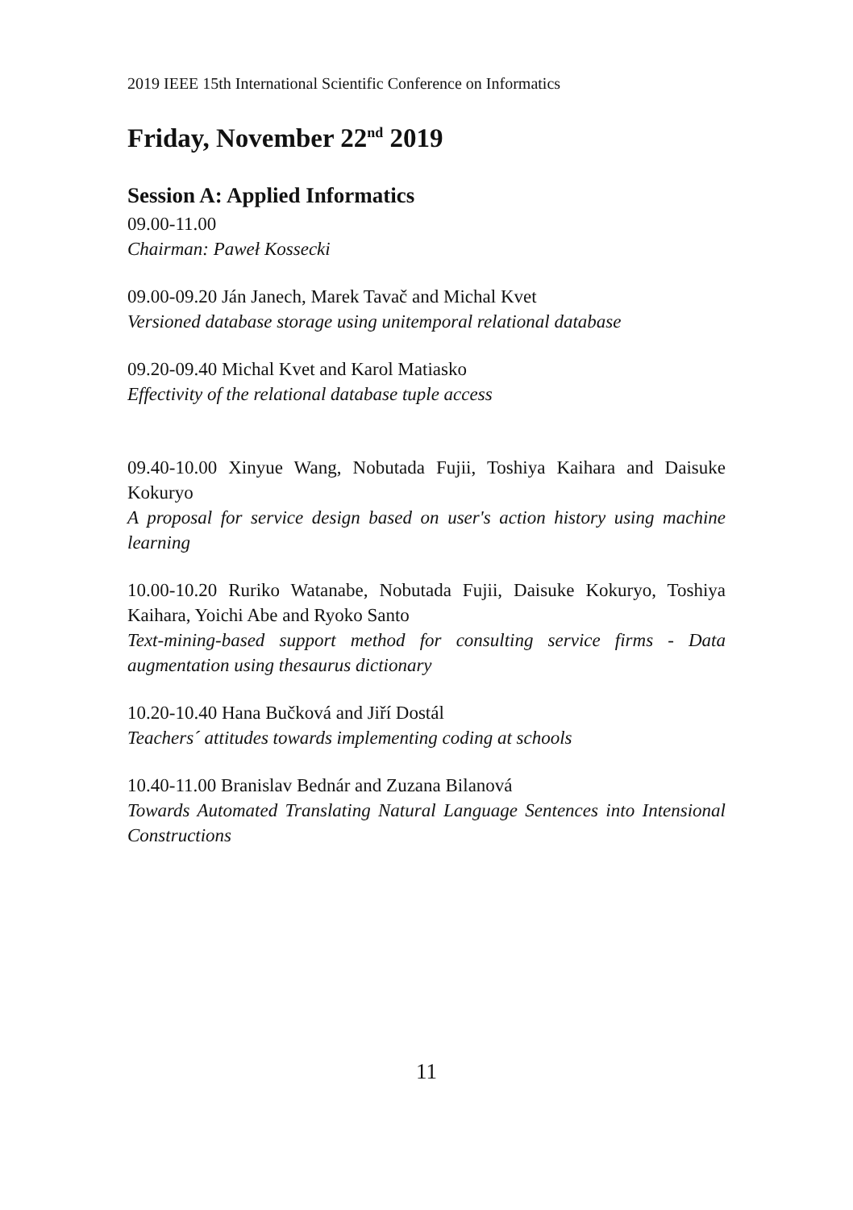2019 IEEE 15th International Scientific Conference on Informatics
Friday, November 22<sup>nd</sup> 2019
Session A: Applied Informatics
09.00-11.00
Chairman: Paweł Kossecki
09.00-09.20 Ján Janech, Marek Tavač and Michal Kvet
Versioned database storage using unitemporal relational database
09.20-09.40 Michal Kvet and Karol Matiasko
Effectivity of the relational database tuple access
09.40-10.00 Xinyue Wang, Nobutada Fujii, Toshiya Kaihara and Daisuke Kokuryo
A proposal for service design based on user's action history using machine learning
10.00-10.20 Ruriko Watanabe, Nobutada Fujii, Daisuke Kokuryo, Toshiya Kaihara, Yoichi Abe and Ryoko Santo
Text-mining-based support method for consulting service firms - Data augmentation using thesaurus dictionary
10.20-10.40 Hana Bučková and Jiří Dostál
Teachers´ attitudes towards implementing coding at schools
10.40-11.00 Branislav Bednár and Zuzana Bilanová
Towards Automated Translating Natural Language Sentences into Intensional Constructions
11